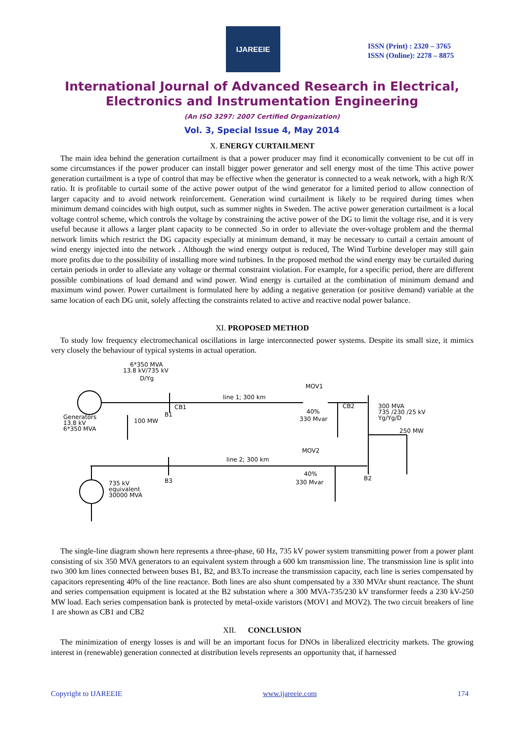IJAREEIE
ISSN (Print) : 2320 – 3765
ISSN (Online): 2278 – 8875
International Journal of Advanced Research in Electrical,
Electronics and Instrumentation Engineering
(An ISO 3297: 2007 Certified Organization)
Vol. 3, Special Issue 4, May 2014
X. ENERGY CURTAILMENT
The main idea behind the generation curtailment is that a power producer may find it economically convenient to be cut off in some circumstances if the power producer can install bigger power generator and sell energy most of the time This active power generation curtailment is a type of control that may be effective when the generator is connected to a weak network, with a high R/X ratio. It is profitable to curtail some of the active power output of the wind generator for a limited period to allow connection of larger capacity and to avoid network reinforcement. Generation wind curtailment is likely to be required during times when minimum demand coincides with high output, such as summer nights in Sweden. The active power generation curtailment is a local voltage control scheme, which controls the voltage by constraining the active power of the DG to limit the voltage rise, and it is very useful because it allows a larger plant capacity to be connected .So in order to alleviate the over-voltage problem and the thermal network limits which restrict the DG capacity especially at minimum demand, it may be necessary to curtail a certain amount of wind energy injected into the network . Although the wind energy output is reduced, The Wind Turbine developer may still gain more profits due to the possibility of installing more wind turbines. In the proposed method the wind energy may be curtailed during certain periods in order to alleviate any voltage or thermal constraint violation. For example, for a specific period, there are different possible combinations of load demand and wind power. Wind energy is curtailed at the combination of minimum demand and maximum wind power. Power curtailment is formulated here by adding a negative generation (or positive demand) variable at the same location of each DG unit, solely affecting the constraints related to active and reactive nodal power balance.
XI. PROPOSED METHOD
To study low frequency electromechanical oscillations in large interconnected power systems. Despite its small size, it mimics very closely the behaviour of typical systems in actual operation.
6*350 MVA
13.8 kV/735 kV
D/Yg
Generators
13.8 kV
6*350 MVA
CB1
B1
100 MW
line 1; 300 km
MOV1
40%
330 Mvar
CB2
300 MVA
735 /230 /25 kV
Yg/Yg/D
250 MW
line 2; 300 km
MOV2
40%
330 Mvar
B3
B2
735 kV
equivalent
30000 MVA
The single-line diagram shown here represents a three-phase, 60 Hz, 735 kV power system transmitting power from a power plant consisting of six 350 MVA generators to an equivalent system through a 600 km transmission line. The transmission line is split into two 300 km lines connected between buses B1, B2, and B3.To increase the transmission capacity, each line is series compensated by capacitors representing 40% of the line reactance. Both lines are also shunt compensated by a 330 MVAr shunt reactance. The shunt and series compensation equipment is located at the B2 substation where a 300 MVA-735/230 kV transformer feeds a 230 kV-250 MW load. Each series compensation bank is protected by metal-oxide varistors (MOV1 and MOV2). The two circuit breakers of line 1 are shown as CB1 and CB2
XII. CONCLUSION
The minimization of energy losses is and will be an important focus for DNOs in liberalized electricity markets. The growing interest in (renewable) generation connected at distribution levels represents an opportunity that, if harnessed
Copyright to IJAREEIE www.ijareeie.com 174